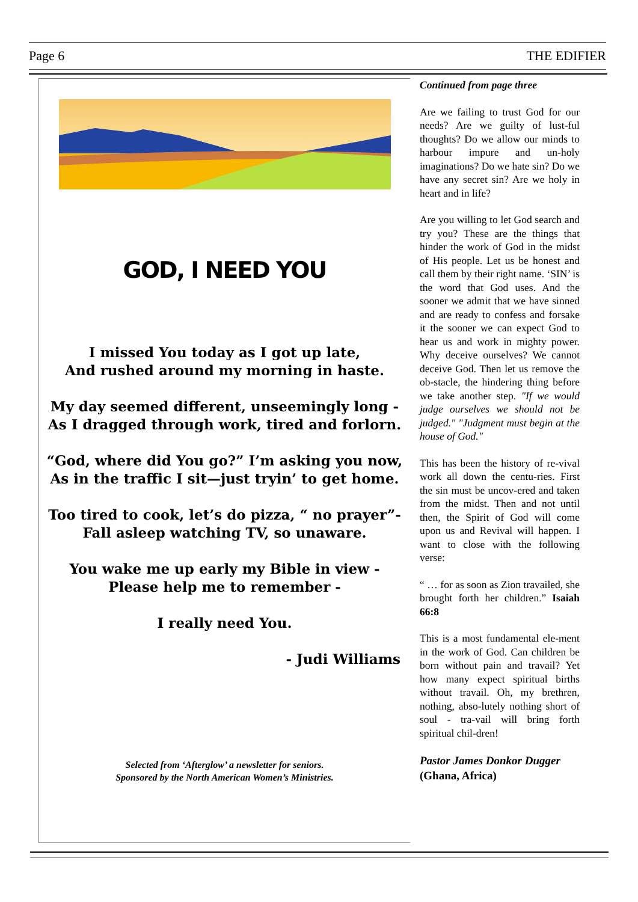Page 6 THE EDIFIER
GOD, I NEED YOU
I missed You today as I got up late,
And rushed around my morning in haste.
My day seemed different, unseemingly long -
As I dragged through work, tired and forlorn.
“God, where did You go?” I’m asking you now,
As in the traffic I sit—just tryin’ to get home.
Too tired to cook, let’s do pizza, “ no prayer”-
Fall asleep watching TV, so unaware.
You wake me up early my Bible in view -
Please help me to remember -
I really need You.
- Judi Williams
Selected from ‘Afterglow’ a newsletter for seniors.
Sponsored by the North American Women’s Ministries.
Continued from page three
Are we failing to trust God for our needs? Are we guilty of lust-ful thoughts? Do we allow our minds to harbour impure and un-holy imaginations? Do we hate sin? Do we have any secret sin? Are we holy in heart and in life?
Are you willing to let God search and try you? These are the things that hinder the work of God in the midst of His people. Let us be honest and call them by their right name. ‘SIN’ is the word that God uses. And the sooner we admit that we have sinned and are ready to confess and forsake it the sooner we can expect God to hear us and work in mighty power. Why deceive ourselves? We cannot deceive God. Then let us remove the ob-stacle, the hindering thing before we take another step. "If we would judge ourselves we should not be judged." "Judgment must begin at the house of God."
This has been the history of re-vival work all down the centu-ries. First the sin must be uncov-ered and taken from the midst. Then and not until then, the Spirit of God will come upon us and Revival will happen. I want to close with the following verse:
“ … for as soon as Zion travailed, she brought forth her children.” Isaiah 66:8
This is a most fundamental ele-ment in the work of God. Can children be born without pain and travail? Yet how many expect spiritual births without travail. Oh, my brethren, nothing, abso-lutely nothing short of soul - tra-vail will bring forth spiritual chil-dren!
Pastor James Donkor Dugger
(Ghana, Africa)